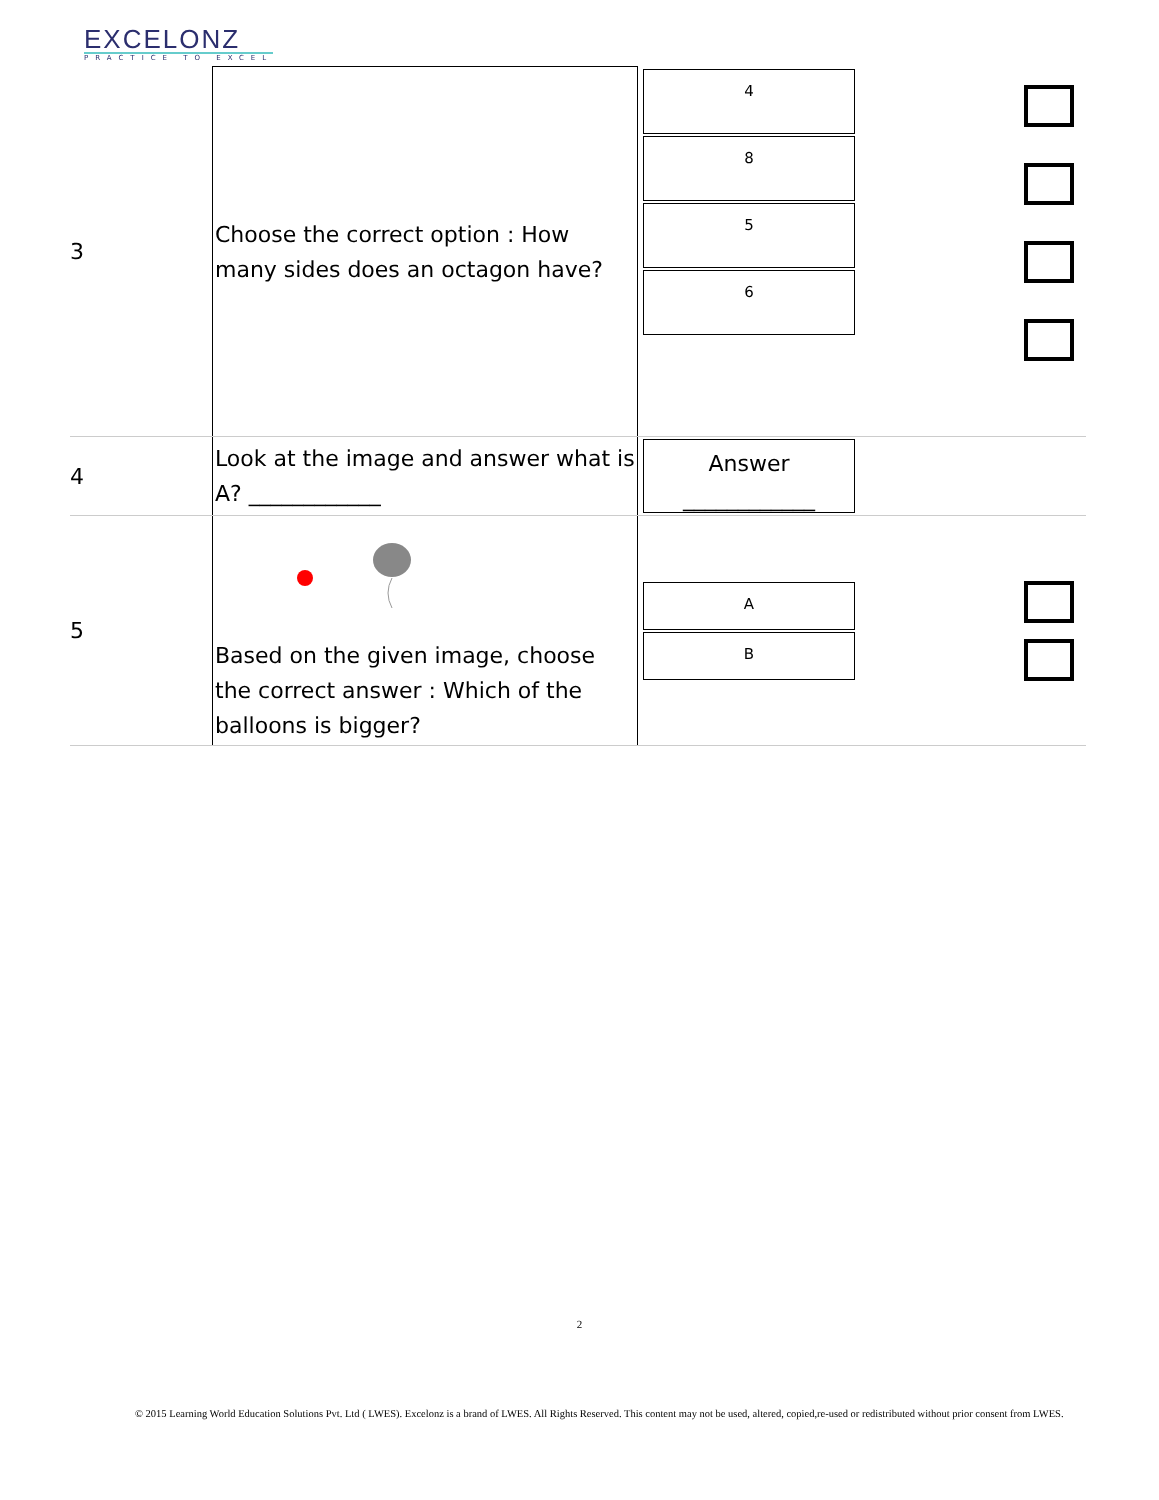EXCELONZ
PRACTICE TO EXCEL
| 3 | Choose the correct option : How many sides does an octagon have? | 4 8 5 6 | |
| 4 | Look at the image and answer what is A? ____________ | Answer ____________ | |
| 5 | Based on the given image, choose the correct answer : Which of the balloons is bigger? | A B | |
2
© 2015 Learning World Education Solutions Pvt. Ltd ( LWES). Excelonz is a brand of LWES. All Rights Reserved. This content may not be used, altered, copied,re-used or redistributed without prior consent from LWES.